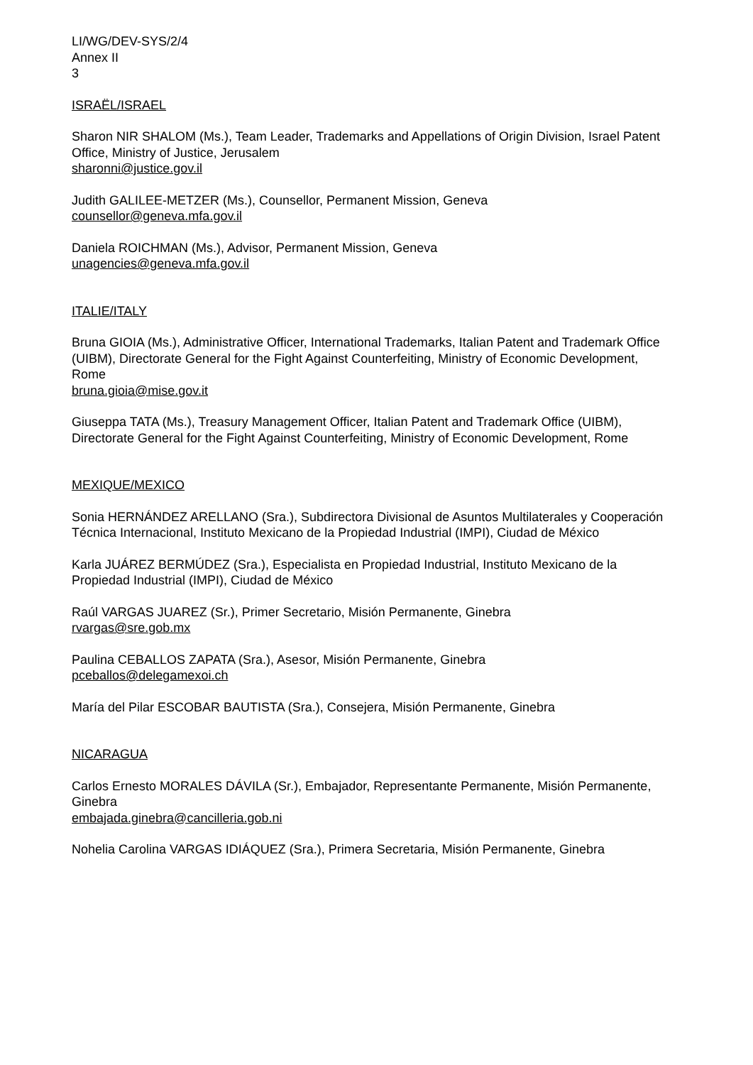LI/WG/DEV-SYS/2/4
Annex II
3
ISRAËL/ISRAEL
Sharon NIR SHALOM (Ms.), Team Leader, Trademarks and Appellations of Origin Division, Israel Patent Office, Ministry of Justice, Jerusalem
sharonni@justice.gov.il
Judith GALILEE-METZER (Ms.), Counsellor, Permanent Mission, Geneva
counsellor@geneva.mfa.gov.il
Daniela ROICHMAN (Ms.), Advisor, Permanent Mission, Geneva
unagencies@geneva.mfa.gov.il
ITALIE/ITALY
Bruna GIOIA (Ms.), Administrative Officer, International Trademarks, Italian Patent and Trademark Office (UIBM), Directorate General for the Fight Against Counterfeiting, Ministry of Economic Development, Rome
bruna.gioia@mise.gov.it
Giuseppa TATA (Ms.), Treasury Management Officer, Italian Patent and Trademark Office (UIBM), Directorate General for the Fight Against Counterfeiting, Ministry of Economic Development, Rome
MEXIQUE/MEXICO
Sonia HERNÁNDEZ ARELLANO (Sra.), Subdirectora Divisional de Asuntos Multilaterales y Cooperación Técnica Internacional, Instituto Mexicano de la Propiedad Industrial (IMPI), Ciudad de México
Karla JUÁREZ BERMÚDEZ (Sra.), Especialista en Propiedad Industrial, Instituto Mexicano de la Propiedad Industrial (IMPI), Ciudad de México
Raúl VARGAS JUAREZ (Sr.), Primer Secretario, Misión Permanente, Ginebra
rvargas@sre.gob.mx
Paulina CEBALLOS ZAPATA (Sra.), Asesor, Misión Permanente, Ginebra
pceballos@delegamexoi.ch
María del Pilar ESCOBAR BAUTISTA (Sra.), Consejera, Misión Permanente, Ginebra
NICARAGUA
Carlos Ernesto MORALES DÁVILA (Sr.), Embajador, Representante Permanente, Misión Permanente, Ginebra
embajada.ginebra@cancilleria.gob.ni
Nohelia Carolina VARGAS IDIÁQUEZ (Sra.), Primera Secretaria, Misión Permanente, Ginebra